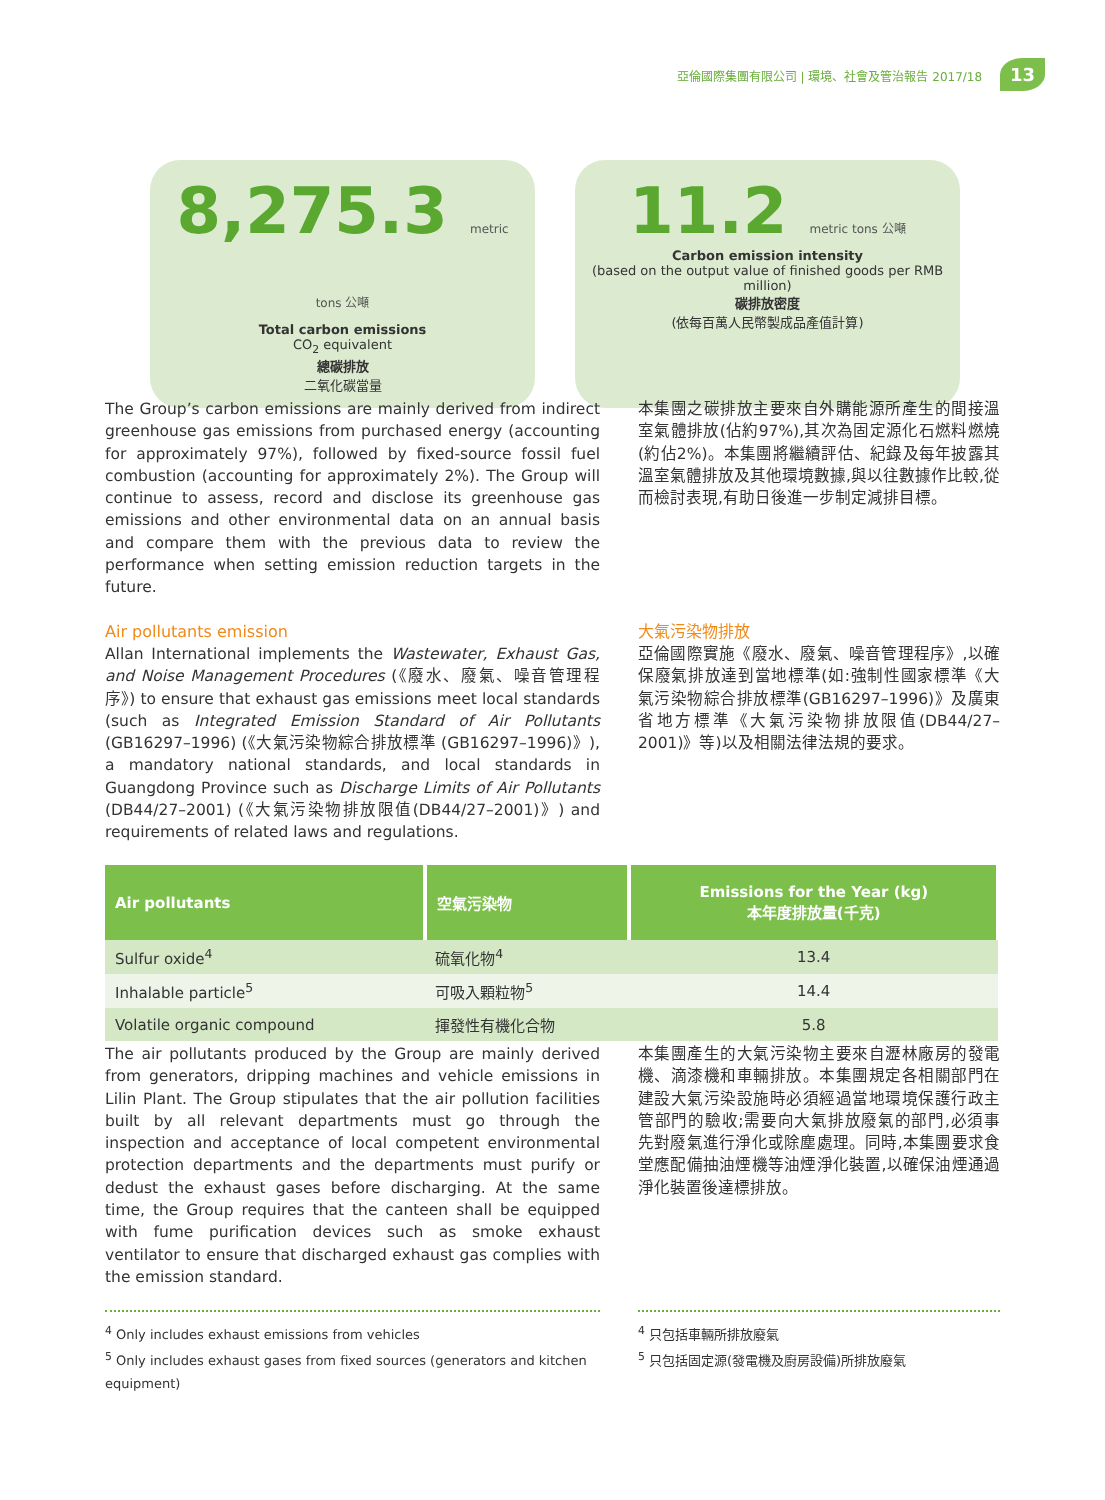亞倫國際集團有限公司 | 環境、社會及管治報告 2017/18 13
8,275.3 metric tons 公噸
Total carbon emissions
CO<sub>2</sub> equivalent
總碳排放
二氧化碳當量
11.2 metric tons 公噸
Carbon emission intensity
(based on the output value of finished goods per RMB million)
碳排放密度
(依每百萬人民幣製成品產值計算)
The Group’s carbon emissions are mainly derived from indirect greenhouse gas emissions from purchased energy (accounting for approximately 97%), followed by fixed-source fossil fuel combustion (accounting for approximately 2%). The Group will continue to assess, record and disclose its greenhouse gas emissions and other environmental data on an annual basis and compare them with the previous data to review the performance when setting emission reduction targets in the future.
Air pollutants emission
Allan International implements the Wastewater, Exhaust Gas, and Noise Management Procedures (《廢水、廢氣、噪音管理程序》) to ensure that exhaust gas emissions meet local standards (such as Integrated Emission Standard of Air Pollutants (GB16297–1996) (《大氣污染物綜合排放標準 (GB16297–1996)》), a mandatory national standards, and local standards in Guangdong Province such as Discharge Limits of Air Pollutants (DB44/27–2001) (《大氣污染物排放限值(DB44/27–2001)》) and requirements of related laws and regulations.
本集團之碳排放主要來自外購能源所產生的間接溫室氣體排放(佔約97%),其次為固定源化石燃料燃燒(約佔2%)。本集團將繼續評估、紀錄及每年披露其溫室氣體排放及其他環境數據,與以往數據作比較,從而檢討表現,有助日後進一步制定減排目標。
大氣污染物排放
亞倫國際實施《廢水、廢氣、噪音管理程序》,以確保廢氣排放達到當地標準(如:強制性國家標準《大氣污染物綜合排放標準(GB16297–1996)》及廣東省地方標準《大氣污染物排放限值(DB44/27–2001)》等)以及相關法律法規的要求。
| Air pollutants | 空氣污染物 | Emissions for the Year (kg) 本年度排放量(千克) |
| --- | --- | --- |
| Sulfur oxide<sup>4</sup> | 硫氧化物<sup>4</sup> | 13.4 |
| Inhalable particle<sup>5</sup> | 可吸入顆粒物<sup>5</sup> | 14.4 |
| Volatile organic compound | 揮發性有機化合物 | 5.8 |
The air pollutants produced by the Group are mainly derived from generators, dripping machines and vehicle emissions in Lilin Plant. The Group stipulates that the air pollution facilities built by all relevant departments must go through the inspection and acceptance of local competent environmental protection departments and the departments must purify or dedust the exhaust gases before discharging. At the same time, the Group requires that the canteen shall be equipped with fume purification devices such as smoke exhaust ventilator to ensure that discharged exhaust gas complies with the emission standard.
本集團產生的大氣污染物主要來自瀝林廠房的發電機、滴漆機和車輛排放。本集團規定各相關部門在建設大氣污染設施時必須經過當地環境保護行政主管部門的驗收;需要向大氣排放廢氣的部門,必須事先對廢氣進行淨化或除塵處理。同時,本集團要求食堂應配備抽油煙機等油煙淨化裝置,以確保油煙通過淨化裝置後達標排放。
<sup>4</sup> Only includes exhaust emissions from vehicles
<sup>5</sup> Only includes exhaust gases from fixed sources (generators and kitchen equipment)
<sup>4</sup> 只包括車輛所排放廢氣
<sup>5</sup> 只包括固定源(發電機及廚房設備)所排放廢氣